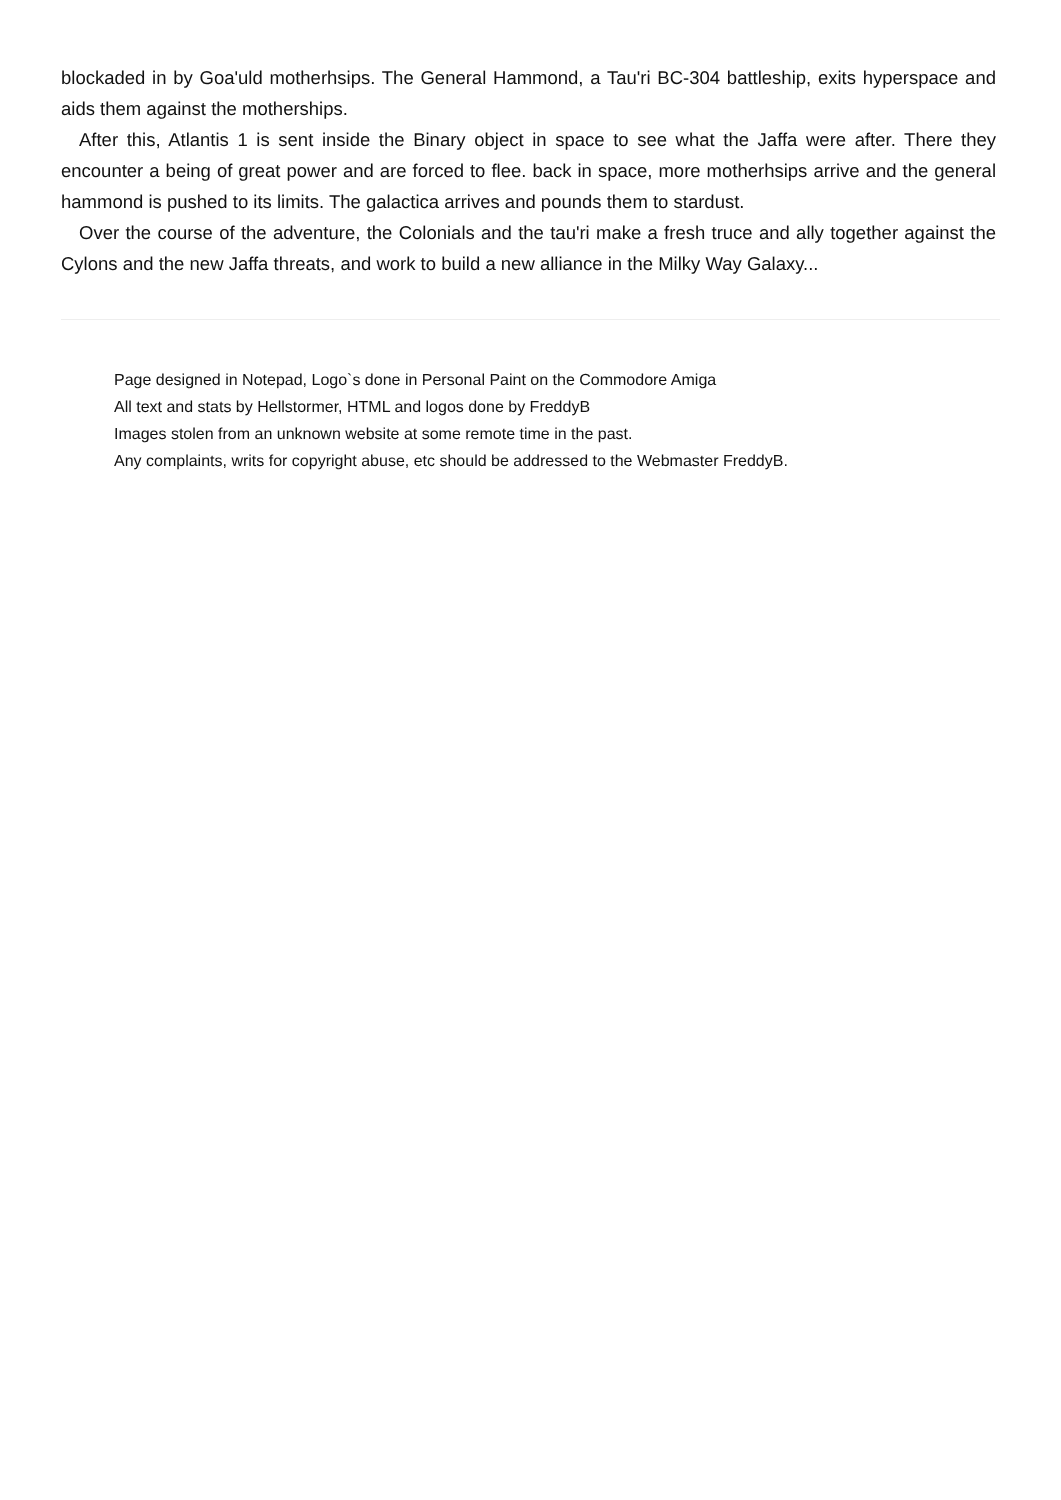blockaded in by Goa'uld motherhsips. The General Hammond, a Tau'ri BC-304 battleship, exits hyperspace and aids them against the motherships.
After this, Atlantis 1 is sent inside the Binary object in space to see what the Jaffa were after. There they encounter a being of great power and are forced to flee. back in space, more motherhsips arrive and the general hammond is pushed to its limits. The galactica arrives and pounds them to stardust.
Over the course of the adventure, the Colonials and the tau'ri make a fresh truce and ally together against the Cylons and the new Jaffa threats, and work to build a new alliance in the Milky Way Galaxy...
Page designed in Notepad, Logo`s done in Personal Paint on the Commodore Amiga
All text and stats by Hellstormer, HTML and logos done by FreddyB
Images stolen from an unknown website at some remote time in the past.
Any complaints, writs for copyright abuse, etc should be addressed to the Webmaster FreddyB.